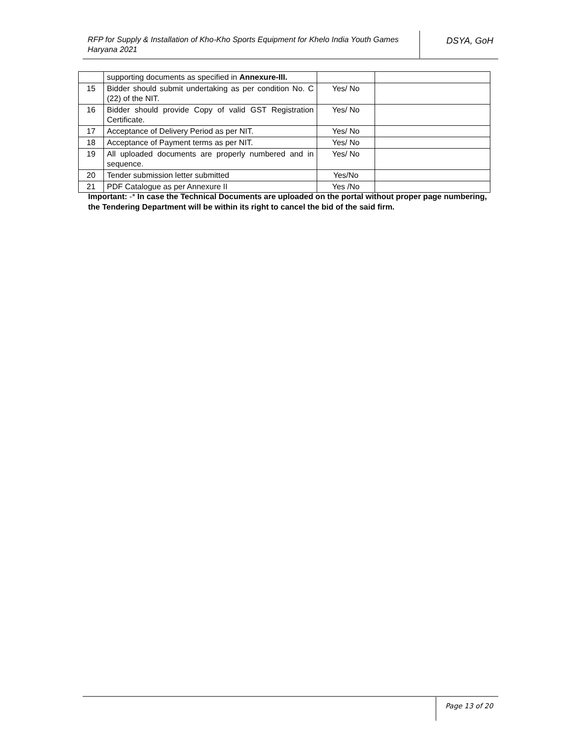RFP for Supply & Installation of Kho-Kho Sports Equipment for Khelo India Youth Games Haryana 2021
DSYA, GoH
| | supporting documents as specified in Annexure-III. | | |
| 15 | Bidder should submit undertaking as per condition No. C (22) of the NIT. | Yes/ No | |
| 16 | Bidder should provide Copy of valid GST Registration Certificate. | Yes/ No | |
| 17 | Acceptance of Delivery Period as per NIT. | Yes/ No | |
| 18 | Acceptance of Payment terms as per NIT. | Yes/ No | |
| 19 | All uploaded documents are properly numbered and in sequence. | Yes/ No | |
| 20 | Tender submission letter submitted | Yes/No | |
| 21 | PDF Catalogue as per Annexure II | Yes /No | |
Important: -* In case the Technical Documents are uploaded on the portal without proper page numbering, the Tendering Department will be within its right to cancel the bid of the said firm.
Page 13 of 20